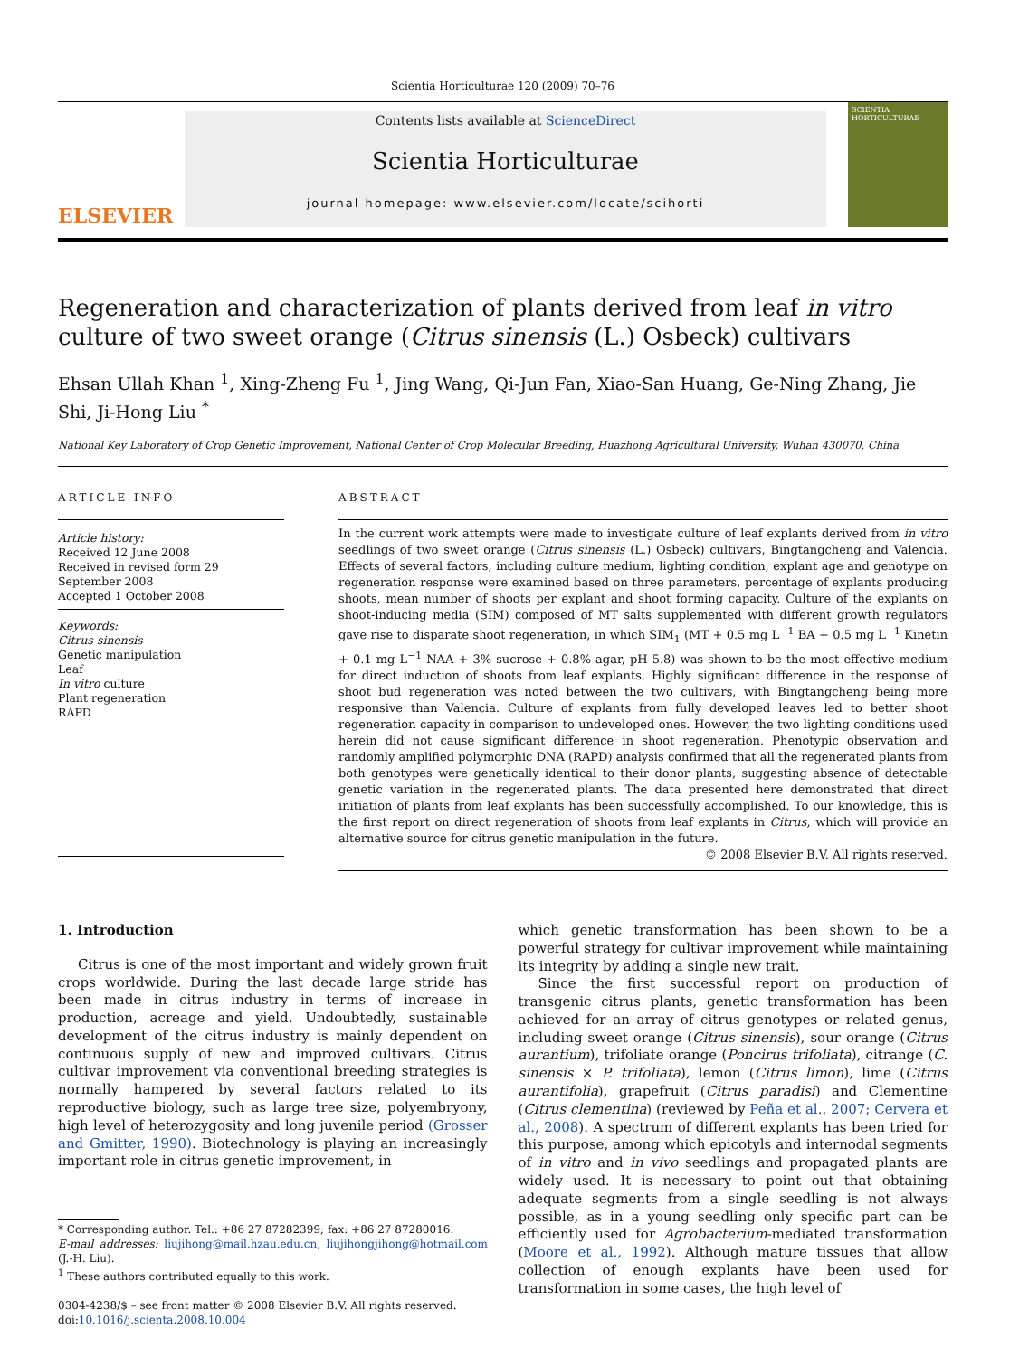Scientia Horticulturae 120 (2009) 70–76
ELSEVIER
Contents lists available at ScienceDirect
Scientia Horticulturae
journal homepage: www.elsevier.com/locate/scihorti
SCIENTIA HORTICULTURAE
Regeneration and characterization of plants derived from leaf in vitro culture of two sweet orange (Citrus sinensis (L.) Osbeck) cultivars
Ehsan Ullah Khan <sup>1</sup>, Xing-Zheng Fu <sup>1</sup>, Jing Wang, Qi-Jun Fan, Xiao-San Huang, Ge-Ning Zhang, Jie Shi, Ji-Hong Liu <sup>*</sup>
National Key Laboratory of Crop Genetic Improvement, National Center of Crop Molecular Breeding, Huazhong Agricultural University, Wuhan 430070, China
ARTICLE INFO
Article history:
Received 12 June 2008
Received in revised form 29 September 2008
Accepted 1 October 2008
Keywords:
Citrus sinensis
Genetic manipulation
Leaf
In vitro culture
Plant regeneration
RAPD
ABSTRACT
In the current work attempts were made to investigate culture of leaf explants derived from in vitro seedlings of two sweet orange (Citrus sinensis (L.) Osbeck) cultivars, Bingtangcheng and Valencia. Effects of several factors, including culture medium, lighting condition, explant age and genotype on regeneration response were examined based on three parameters, percentage of explants producing shoots, mean number of shoots per explant and shoot forming capacity. Culture of the explants on shoot-inducing media (SIM) composed of MT salts supplemented with different growth regulators gave rise to disparate shoot regeneration, in which SIM<sub>1</sub> (MT + 0.5 mg L<sup>−1</sup> BA + 0.5 mg L<sup>−1</sup> Kinetin + 0.1 mg L<sup>−1</sup> NAA + 3% sucrose + 0.8% agar, pH 5.8) was shown to be the most effective medium for direct induction of shoots from leaf explants. Highly significant difference in the response of shoot bud regeneration was noted between the two cultivars, with Bingtangcheng being more responsive than Valencia. Culture of explants from fully developed leaves led to better shoot regeneration capacity in comparison to undeveloped ones. However, the two lighting conditions used herein did not cause significant difference in shoot regeneration. Phenotypic observation and randomly amplified polymorphic DNA (RAPD) analysis confirmed that all the regenerated plants from both genotypes were genetically identical to their donor plants, suggesting absence of detectable genetic variation in the regenerated plants. The data presented here demonstrated that direct initiation of plants from leaf explants has been successfully accomplished. To our knowledge, this is the first report on direct regeneration of shoots from leaf explants in Citrus, which will provide an alternative source for citrus genetic manipulation in the future.
© 2008 Elsevier B.V. All rights reserved.
1. Introduction
Citrus is one of the most important and widely grown fruit crops worldwide. During the last decade large stride has been made in citrus industry in terms of increase in production, acreage and yield. Undoubtedly, sustainable development of the citrus industry is mainly dependent on continuous supply of new and improved cultivars. Citrus cultivar improvement via conventional breeding strategies is normally hampered by several factors related to its reproductive biology, such as large tree size, polyembryony, high level of heterozygosity and long juvenile period (Grosser and Gmitter, 1990). Biotechnology is playing an increasingly important role in citrus genetic improvement, in
* Corresponding author. Tel.: +86 27 87282399; fax: +86 27 87280016.
E-mail addresses: liujihong@mail.hzau.edu.cn, liujihongjihong@hotmail.com (J.-H. Liu).
<sup>1</sup> These authors contributed equally to this work.
0304-4238/$ – see front matter © 2008 Elsevier B.V. All rights reserved.
doi:10.1016/j.scienta.2008.10.004
which genetic transformation has been shown to be a powerful strategy for cultivar improvement while maintaining its integrity by adding a single new trait.
Since the first successful report on production of transgenic citrus plants, genetic transformation has been achieved for an array of citrus genotypes or related genus, including sweet orange (Citrus sinensis), sour orange (Citrus aurantium), trifoliate orange (Poncirus trifoliata), citrange (C. sinensis × P. trifoliata), lemon (Citrus limon), lime (Citrus aurantifolia), grapefruit (Citrus paradisi) and Clementine (Citrus clementina) (reviewed by Peña et al., 2007; Cervera et al., 2008). A spectrum of different explants has been tried for this purpose, among which epicotyls and internodal segments of in vitro and in vivo seedlings and propagated plants are widely used. It is necessary to point out that obtaining adequate segments from a single seedling is not always possible, as in a young seedling only specific part can be efficiently used for Agrobacterium-mediated transformation (Moore et al., 1992). Although mature tissues that allow collection of enough explants have been used for transformation in some cases, the high level of